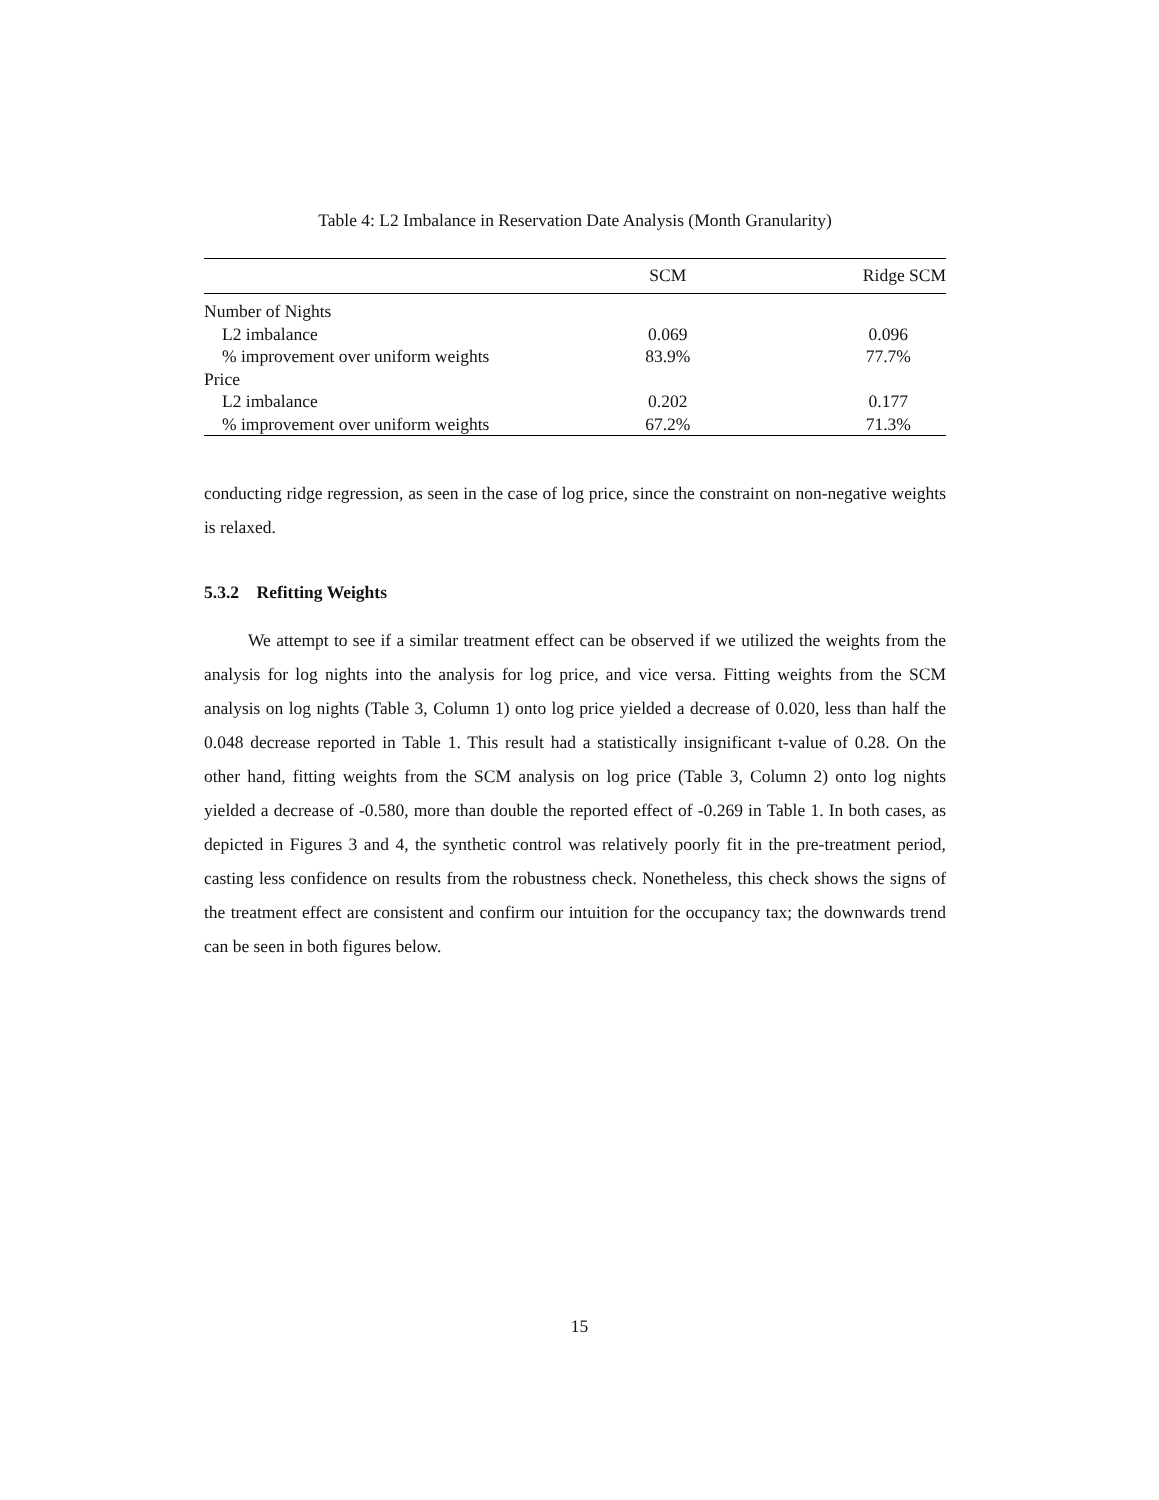Table 4: L2 Imbalance in Reservation Date Analysis (Month Granularity)
| | SCM | Ridge SCM |
| --- | --- | --- |
| Number of Nights | | |
| L2 imbalance | 0.069 | 0.096 |
| % improvement over uniform weights | 83.9% | 77.7% |
| Price | | |
| L2 imbalance | 0.202 | 0.177 |
| % improvement over uniform weights | 67.2% | 71.3% |
conducting ridge regression, as seen in the case of log price, since the constraint on non-negative weights is relaxed.
5.3.2 Refitting Weights
We attempt to see if a similar treatment effect can be observed if we utilized the weights from the analysis for log nights into the analysis for log price, and vice versa. Fitting weights from the SCM analysis on log nights (Table 3, Column 1) onto log price yielded a decrease of 0.020, less than half the 0.048 decrease reported in Table 1. This result had a statistically insignificant t-value of 0.28. On the other hand, fitting weights from the SCM analysis on log price (Table 3, Column 2) onto log nights yielded a decrease of -0.580, more than double the reported effect of -0.269 in Table 1. In both cases, as depicted in Figures 3 and 4, the synthetic control was relatively poorly fit in the pre-treatment period, casting less confidence on results from the robustness check. Nonetheless, this check shows the signs of the treatment effect are consistent and confirm our intuition for the occupancy tax; the downwards trend can be seen in both figures below.
15